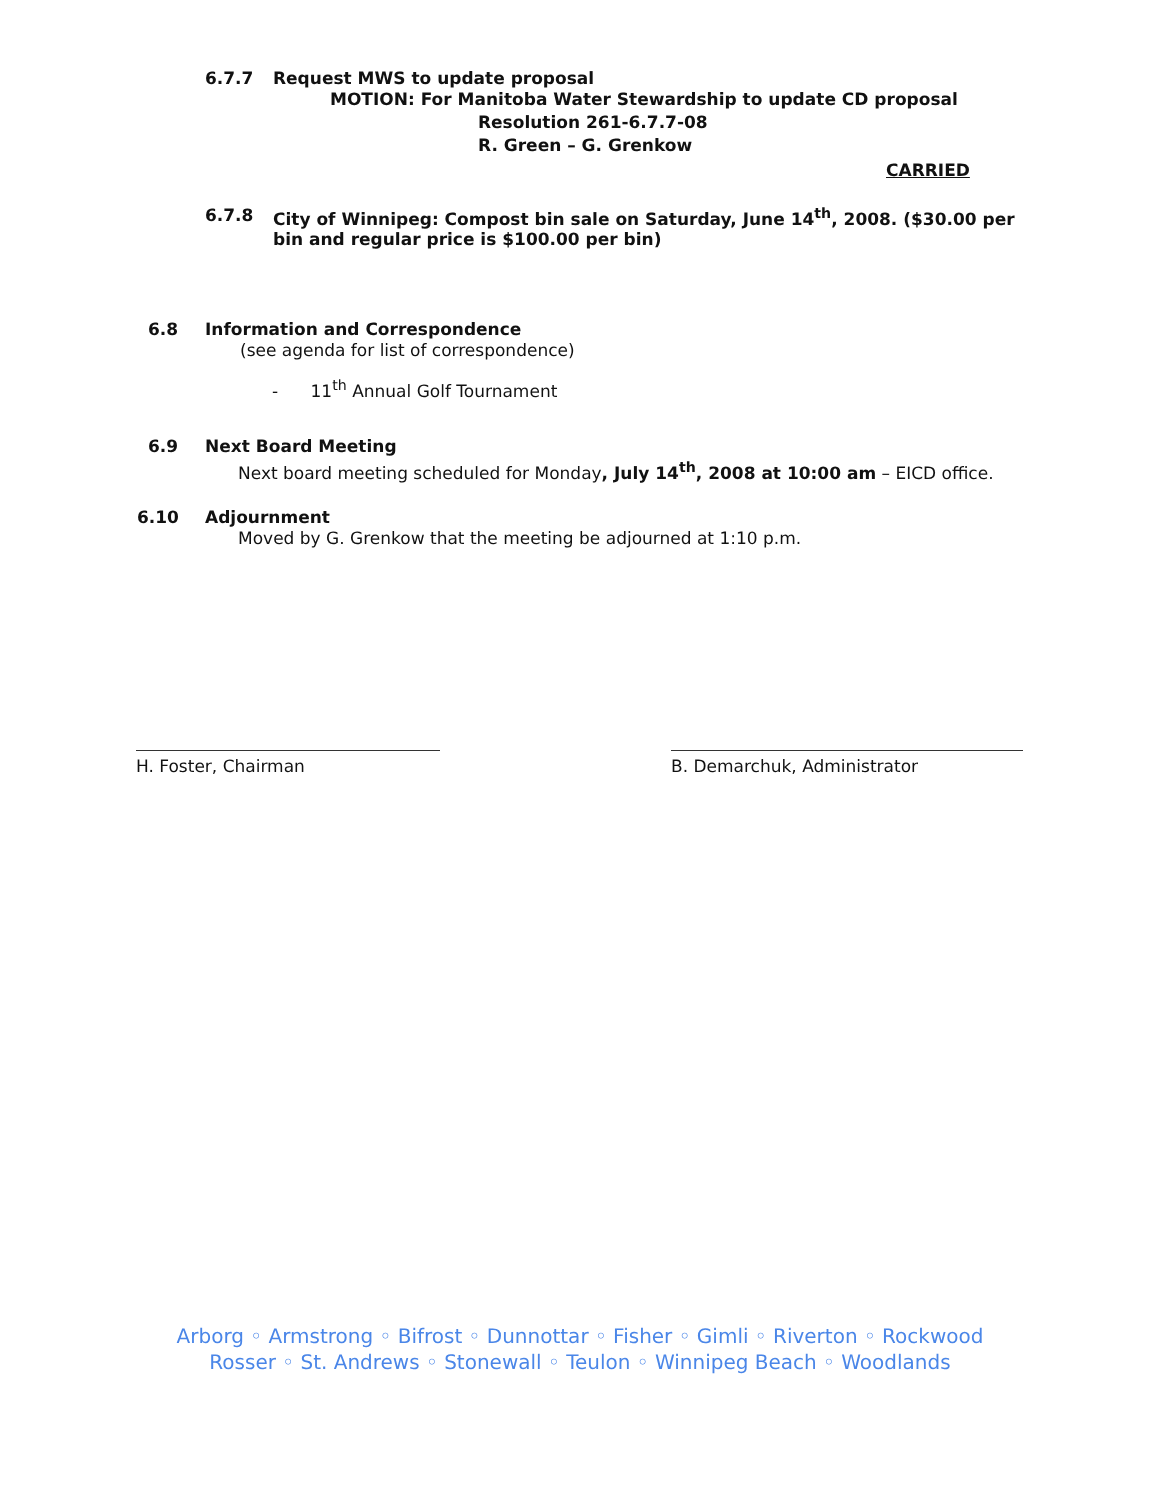6.7.7 Request MWS to update proposal
MOTION: For Manitoba Water Stewardship to update CD proposal
Resolution 261-6.7.7-08
R. Green – G. Grenkow
CARRIED
6.7.8 City of Winnipeg: Compost bin sale on Saturday, June 14<sup>th</sup>, 2008. ($30.00 per bin and regular price is $100.00 per bin)
6.8 Information and Correspondence
(see agenda for list of correspondence)
- 11<sup>th</sup> Annual Golf Tournament
6.9 Next Board Meeting
Next board meeting scheduled for Monday, July 14<sup>th</sup>, 2008 at 10:00 am – EICD office.
6.10 Adjournment
Moved by G. Grenkow that the meeting be adjourned at 1:10 p.m.
H. Foster, Chairman B. Demarchuk, Administrator
Arborg ◦ Armstrong ◦ Bifrost ◦ Dunnottar ◦ Fisher ◦ Gimli ◦ Riverton ◦ Rockwood
Rosser ◦ St. Andrews ◦ Stonewall ◦ Teulon ◦ Winnipeg Beach ◦ Woodlands